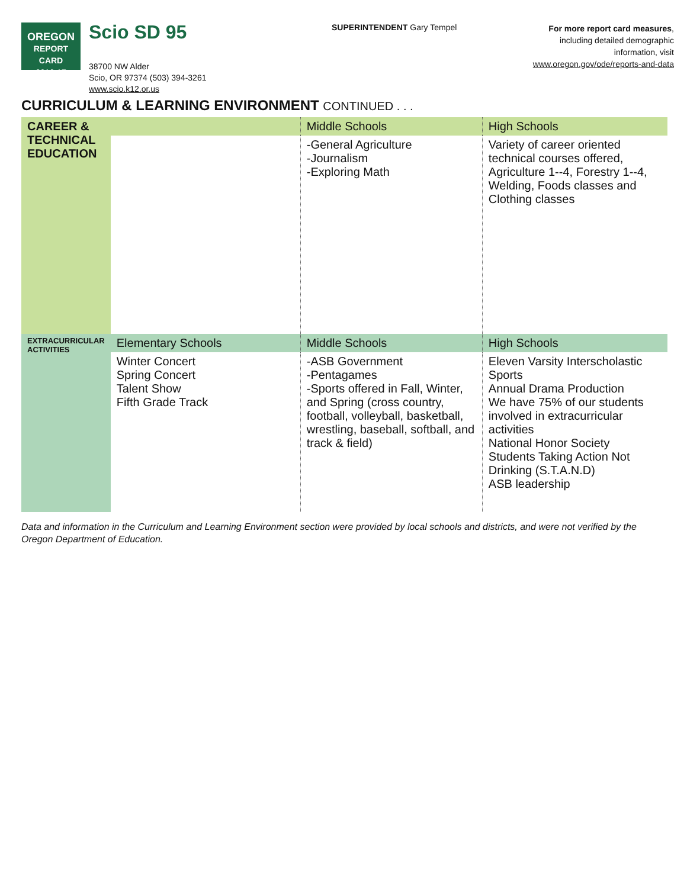OREGON
REPORT CARD
2016-17
Scio SD 95
38700 NW Alder
Scio, OR 97374 (503) 394-3261
www.scio.k12.or.us
SUPERINTENDENT Gary Tempel
For more report card measures,
including detailed demographic
information, visit
www.oregon.gov/ode/reports-and-data
CURRICULUM & LEARNING ENVIRONMENT CONTINUED . . .
| CAREER & TECHNICAL EDUCATION | | Middle Schools | High Schools |
| | | -General Agriculture -Journalism -Exploring Math | Variety of career oriented technical courses offered, Agriculture 1--4, Forestry 1--4, Welding, Foods classes and Clothing classes |
| EXTRACURRICULAR ACTIVITIES | Elementary Schools | Middle Schools | High Schools |
| | Winter Concert Spring Concert Talent Show Fifth Grade Track | -ASB Government -Pentagames -Sports offered in Fall, Winter, and Spring (cross country, football, volleyball, basketball, wrestling, baseball, softball, and track & field) | Eleven Varsity Interscholastic Sports Annual Drama Production We have 75% of our students involved in extracurricular activities National Honor Society Students Taking Action Not Drinking (S.T.A.N.D) ASB leadership |
Data and information in the Curriculum and Learning Environment section were provided by local schools and districts, and were not verified by the Oregon Department of Education.